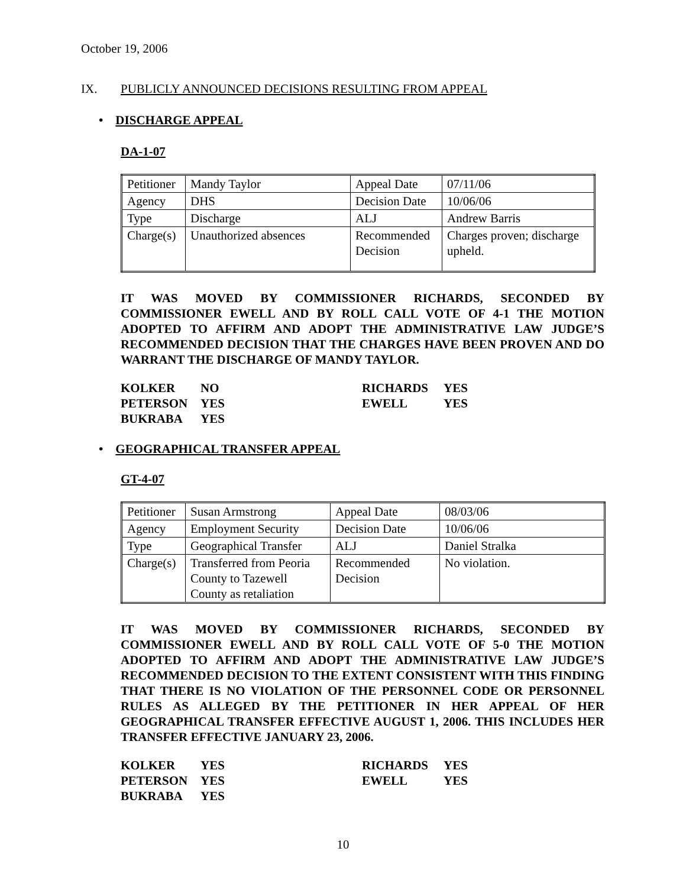October 19, 2006
IX. PUBLICLY ANNOUNCED DECISIONS RESULTING FROM APPEAL
• DISCHARGE APPEAL
DA-1-07
| Petitioner | Mandy Taylor | Appeal Date | 07/11/06 |
| Agency | DHS | Decision Date | 10/06/06 |
| Type | Discharge | ALJ | Andrew Barris |
| Charge(s) | Unauthorized absences | Recommended Decision | Charges proven; discharge upheld. |
IT WAS MOVED BY COMMISSIONER RICHARDS, SECONDED BY COMMISSIONER EWELL AND BY ROLL CALL VOTE OF 4-1 THE MOTION ADOPTED TO AFFIRM AND ADOPT THE ADMINISTRATIVE LAW JUDGE’S RECOMMENDED DECISION THAT THE CHARGES HAVE BEEN PROVEN AND DO WARRANT THE DISCHARGE OF MANDY TAYLOR.
| KOLKER | NO | RICHARDS | YES |
| PETERSON | YES | EWELL | YES |
| BUKRABA | YES | | |
• GEOGRAPHICAL TRANSFER APPEAL
GT-4-07
| Petitioner | Susan Armstrong | Appeal Date | 08/03/06 |
| Agency | Employment Security | Decision Date | 10/06/06 |
| Type | Geographical Transfer | ALJ | Daniel Stralka |
| Charge(s) | Transferred from Peoria County to Tazewell County as retaliation | Recommended Decision | No violation. |
IT WAS MOVED BY COMMISSIONER RICHARDS, SECONDED BY COMMISSIONER EWELL AND BY ROLL CALL VOTE OF 5-0 THE MOTION ADOPTED TO AFFIRM AND ADOPT THE ADMINISTRATIVE LAW JUDGE’S RECOMMENDED DECISION TO THE EXTENT CONSISTENT WITH THIS FINDING THAT THERE IS NO VIOLATION OF THE PERSONNEL CODE OR PERSONNEL RULES AS ALLEGED BY THE PETITIONER IN HER APPEAL OF HER GEOGRAPHICAL TRANSFER EFFECTIVE AUGUST 1, 2006. THIS INCLUDES HER TRANSFER EFFECTIVE JANUARY 23, 2006.
| KOLKER | YES | RICHARDS | YES |
| PETERSON | YES | EWELL | YES |
| BUKRABA | YES | | |
10